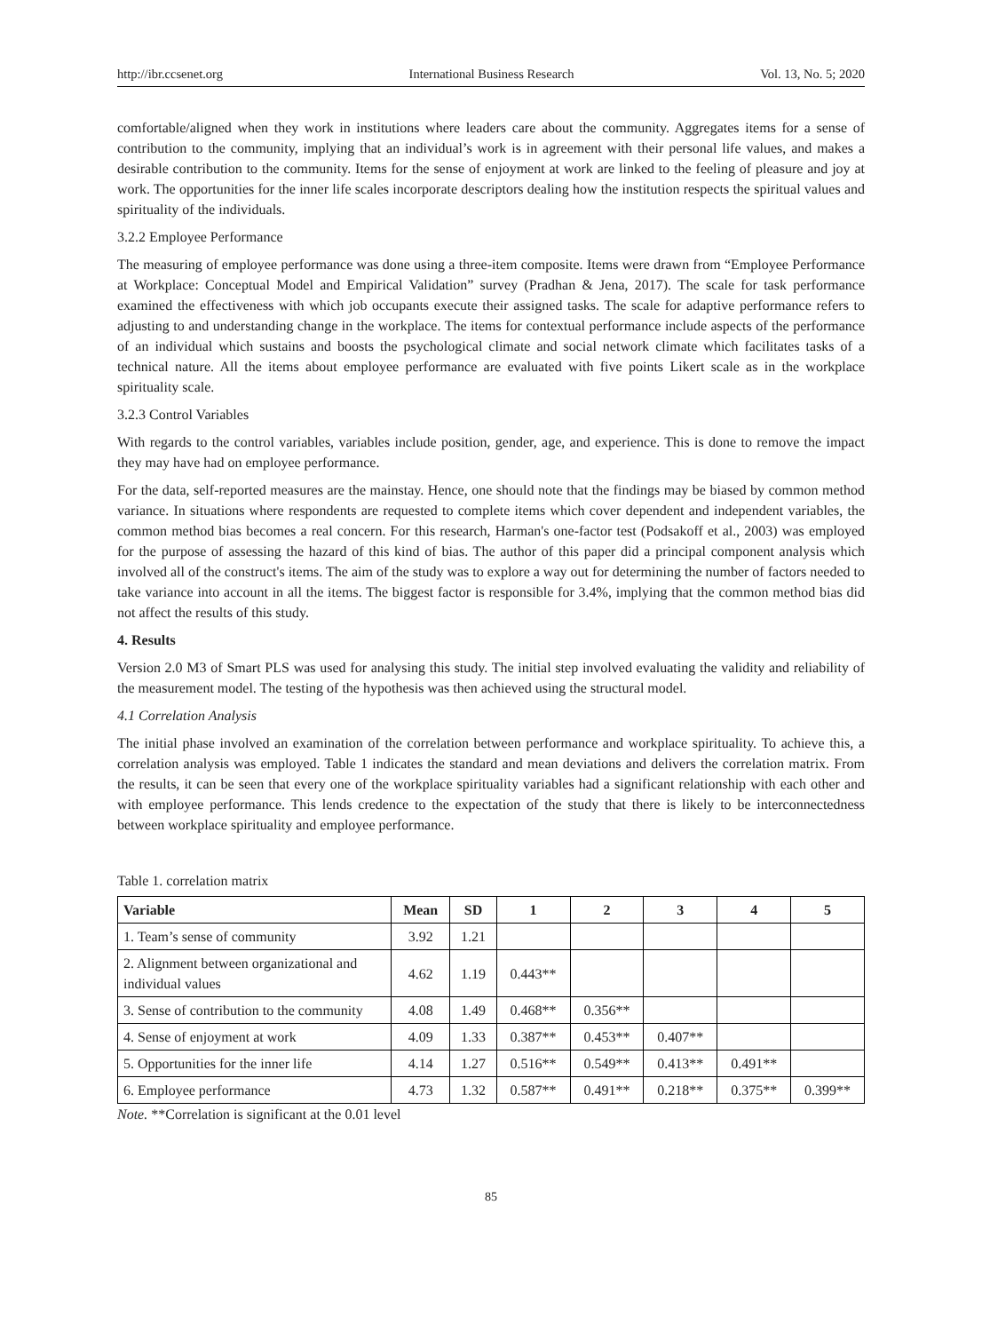http://ibr.ccsenet.org International Business Research Vol. 13, No. 5; 2020
comfortable/aligned when they work in institutions where leaders care about the community. Aggregates items for a sense of contribution to the community, implying that an individual’s work is in agreement with their personal life values, and makes a desirable contribution to the community. Items for the sense of enjoyment at work are linked to the feeling of pleasure and joy at work. The opportunities for the inner life scales incorporate descriptors dealing how the institution respects the spiritual values and spirituality of the individuals.
3.2.2 Employee Performance
The measuring of employee performance was done using a three-item composite. Items were drawn from “Employee Performance at Workplace: Conceptual Model and Empirical Validation” survey (Pradhan & Jena, 2017). The scale for task performance examined the effectiveness with which job occupants execute their assigned tasks. The scale for adaptive performance refers to adjusting to and understanding change in the workplace. The items for contextual performance include aspects of the performance of an individual which sustains and boosts the psychological climate and social network climate which facilitates tasks of a technical nature. All the items about employee performance are evaluated with five points Likert scale as in the workplace spirituality scale.
3.2.3 Control Variables
With regards to the control variables, variables include position, gender, age, and experience. This is done to remove the impact they may have had on employee performance.
For the data, self-reported measures are the mainstay. Hence, one should note that the findings may be biased by common method variance. In situations where respondents are requested to complete items which cover dependent and independent variables, the common method bias becomes a real concern. For this research, Harman's one-factor test (Podsakoff et al., 2003) was employed for the purpose of assessing the hazard of this kind of bias. The author of this paper did a principal component analysis which involved all of the construct's items. The aim of the study was to explore a way out for determining the number of factors needed to take variance into account in all the items. The biggest factor is responsible for 3.4%, implying that the common method bias did not affect the results of this study.
4. Results
Version 2.0 M3 of Smart PLS was used for analysing this study. The initial step involved evaluating the validity and reliability of the measurement model. The testing of the hypothesis was then achieved using the structural model.
4.1 Correlation Analysis
The initial phase involved an examination of the correlation between performance and workplace spirituality. To achieve this, a correlation analysis was employed. Table 1 indicates the standard and mean deviations and delivers the correlation matrix. From the results, it can be seen that every one of the workplace spirituality variables had a significant relationship with each other and with employee performance. This lends credence to the expectation of the study that there is likely to be interconnectedness between workplace spirituality and employee performance.
Table 1. correlation matrix
| Variable | Mean | SD | 1 | 2 | 3 | 4 | 5 |
| --- | --- | --- | --- | --- | --- | --- | --- |
| 1. Team’s sense of community | 3.92 | 1.21 | | | | | |
| 2. Alignment between organizational and individual values | 4.62 | 1.19 | 0.443** | | | | |
| 3. Sense of contribution to the community | 4.08 | 1.49 | 0.468** | 0.356** | | | |
| 4. Sense of enjoyment at work | 4.09 | 1.33 | 0.387** | 0.453** | 0.407** | | |
| 5. Opportunities for the inner life | 4.14 | 1.27 | 0.516** | 0.549** | 0.413** | 0.491** | |
| 6. Employee performance | 4.73 | 1.32 | 0.587** | 0.491** | 0.218** | 0.375** | 0.399** |
Note. **Correlation is significant at the 0.01 level
85